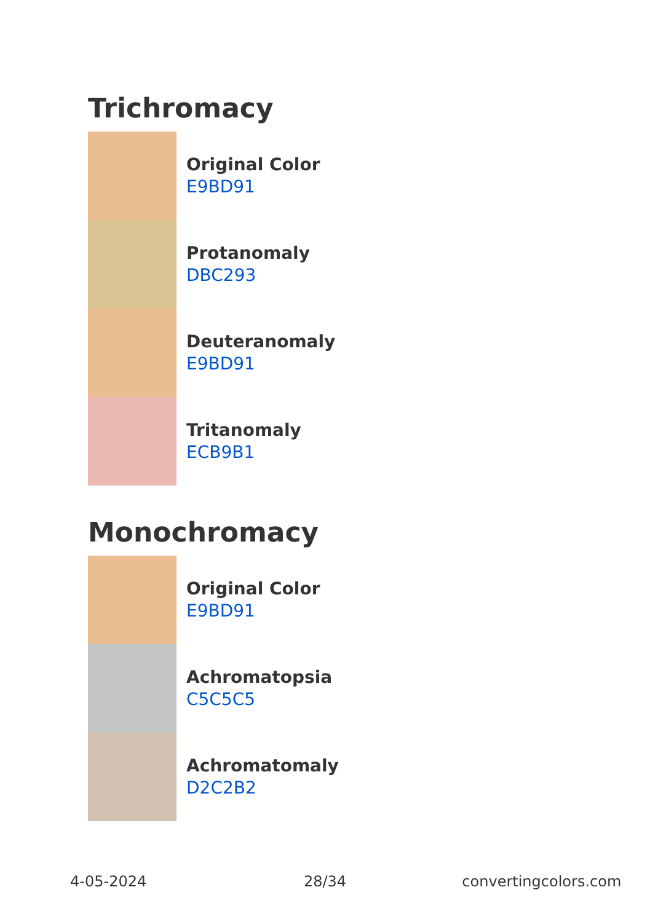Trichromacy
Original Color
E9BD91
Protanomaly
DBC293
Deuteranomaly
E9BD91
Tritanomaly
ECB9B1
Monochromacy
Original Color
E9BD91
Achromatopsia
C5C5C5
Achromatomaly
D2C2B2
4-05-2024 28/34 convertingcolors.com